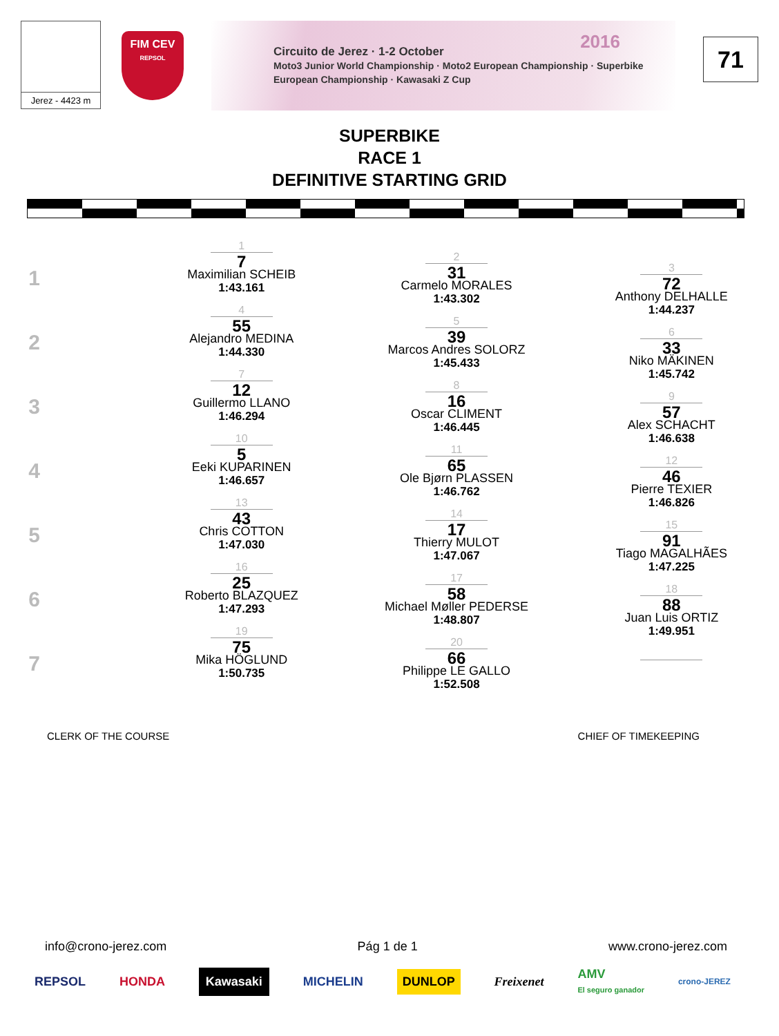Jerez - 4423 m
FIM CEV
REPSOL
2016 Circuito de Jerez · 1-2 October
Moto3 Junior World Championship · Moto2 European Championship · Superbike European Championship · Kawasaki Z Cup
71
SUPERBIKE
RACE 1
DEFINITIVE STARTING GRID
1
1
7
Maximilian SCHEIB
1:43.161
2
31
Carmelo MORALES
1:43.302
3
72
Anthony DELHALLE
1:44.237
2
4
55
Alejandro MEDINA
1:44.330
5
39
Marcos Andres SOLORZ
1:45.433
6
33
Niko MÄKINEN
1:45.742
3
7
12
Guillermo LLANO
1:46.294
8
16
Oscar CLIMENT
1:46.445
9
57
Alex SCHACHT
1:46.638
4
10
5
Eeki KUPARINEN
1:46.657
11
65
Ole Bjørn PLASSEN
1:46.762
12
46
Pierre TEXIER
1:46.826
5
13
43
Chris COTTON
1:47.030
14
17
Thierry MULOT
1:47.067
15
91
Tiago MAGALHÃES
1:47.225
6
16
25
Roberto BLAZQUEZ
1:47.293
17
58
Michael Møller PEDERSE
1:48.807
18
88
Juan Luis ORTIZ
1:49.951
7
19
75
Mika HÖGLUND
1:50.735
20
66
Philippe LE GALLO
1:52.508
CLERK OF THE COURSE CHIEF OF TIMEKEEPING
info@crono-jerez.com Pág 1 de 1 www.crono-jerez.com
REPSOL HONDA Kawasaki MICHELIN DUNLOP Freixenet AMV
El seguro ganador crono-JEREZ